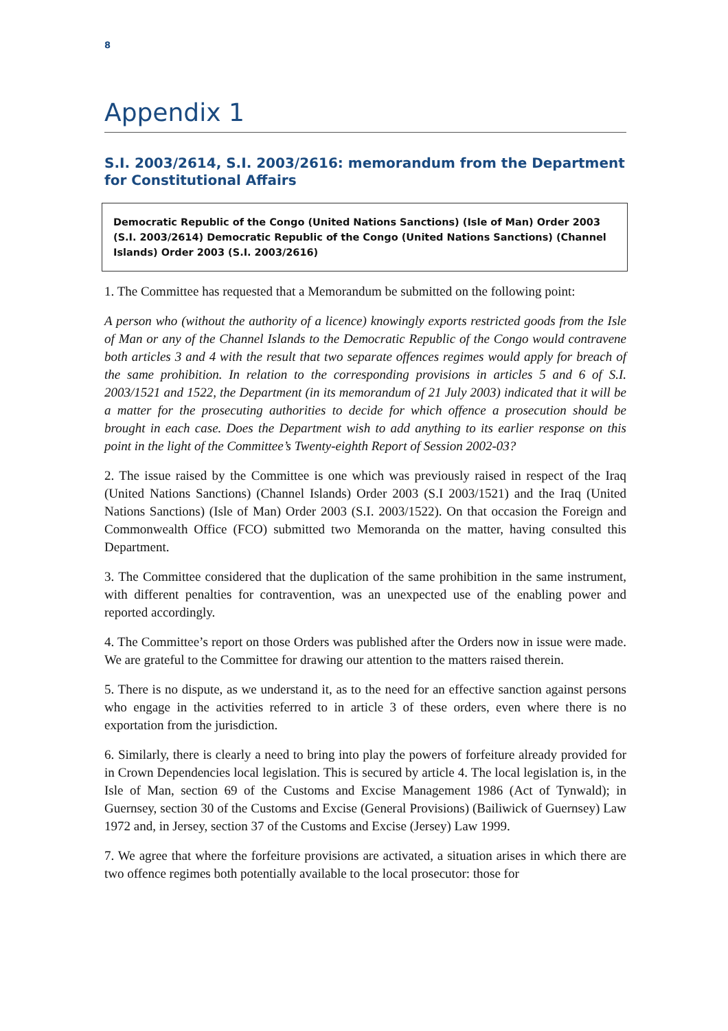8
Appendix 1
S.I. 2003/2614, S.I. 2003/2616: memorandum from the Department for Constitutional Affairs
Democratic Republic of the Congo (United Nations Sanctions) (Isle of Man) Order 2003 (S.I. 2003/2614) Democratic Republic of the Congo (United Nations Sanctions) (Channel Islands) Order 2003 (S.I. 2003/2616)
1. The Committee has requested that a Memorandum be submitted on the following point:
A person who (without the authority of a licence) knowingly exports restricted goods from the Isle of Man or any of the Channel Islands to the Democratic Republic of the Congo would contravene both articles 3 and 4 with the result that two separate offences regimes would apply for breach of the same prohibition. In relation to the corresponding provisions in articles 5 and 6 of S.I. 2003/1521 and 1522, the Department (in its memorandum of 21 July 2003) indicated that it will be a matter for the prosecuting authorities to decide for which offence a prosecution should be brought in each case. Does the Department wish to add anything to its earlier response on this point in the light of the Committee’s Twenty-eighth Report of Session 2002-03?
2. The issue raised by the Committee is one which was previously raised in respect of the Iraq (United Nations Sanctions) (Channel Islands) Order 2003 (S.I 2003/1521) and the Iraq (United Nations Sanctions) (Isle of Man) Order 2003 (S.I. 2003/1522). On that occasion the Foreign and Commonwealth Office (FCO) submitted two Memoranda on the matter, having consulted this Department.
3. The Committee considered that the duplication of the same prohibition in the same instrument, with different penalties for contravention, was an unexpected use of the enabling power and reported accordingly.
4. The Committee’s report on those Orders was published after the Orders now in issue were made. We are grateful to the Committee for drawing our attention to the matters raised therein.
5. There is no dispute, as we understand it, as to the need for an effective sanction against persons who engage in the activities referred to in article 3 of these orders, even where there is no exportation from the jurisdiction.
6. Similarly, there is clearly a need to bring into play the powers of forfeiture already provided for in Crown Dependencies local legislation. This is secured by article 4. The local legislation is, in the Isle of Man, section 69 of the Customs and Excise Management 1986 (Act of Tynwald); in Guernsey, section 30 of the Customs and Excise (General Provisions) (Bailiwick of Guernsey) Law 1972 and, in Jersey, section 37 of the Customs and Excise (Jersey) Law 1999.
7. We agree that where the forfeiture provisions are activated, a situation arises in which there are two offence regimes both potentially available to the local prosecutor: those for